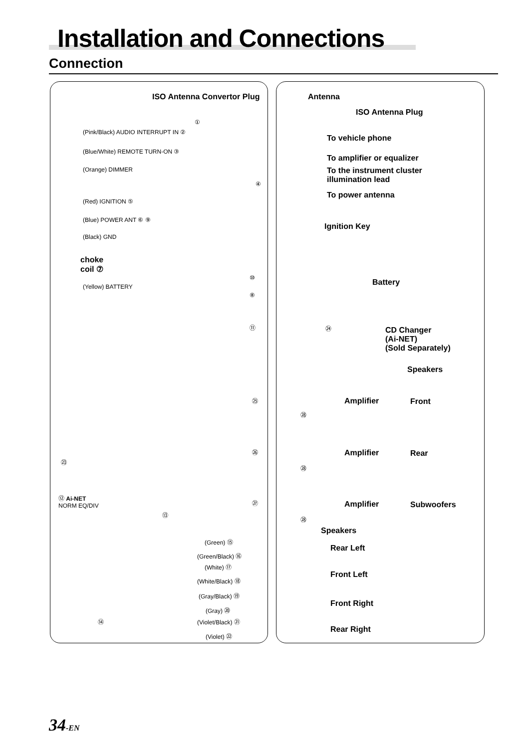Installation and Connections
Connection
ISO Antenna Convertor Plug Antenna
ISO Antenna Plug
①
(Pink/Black) AUDIO INTERRUPT IN ②
To vehicle phone
(Blue/White) REMOTE TURN-ON ③
To amplifier or equalizer
(Orange) DIMMER
To the instrument cluster illumination lead
④
To power antenna
(Red) IGNITION ⑤
(Blue) POWER ANT ⑥ ⑨
Ignition Key
(Black) GND
choke
coil ⑦
⑩ Battery
(Yellow) BATTERY
⑧
⑪ ㉔
CD Changer
(Ai-NET)
(Sold Separately)
Speakers
㉕ Amplifier Front
㉘
㉖ Amplifier Rear
㉘
㉓
㉗ Amplifier Subwoofers
⑫ Ai-NET
NORM EQ/DIV
⑬
㉘
Speakers
(Green) ⑮
Rear Left
(Green/Black) ⑯
(White) ⑰
Front Left
(White/Black) ⑱
(Gray/Black) ⑲
Front Right
(Gray) ⑳
⑭ (Violet/Black) ㉑
Rear Right
(Violet) ㉒
34-EN